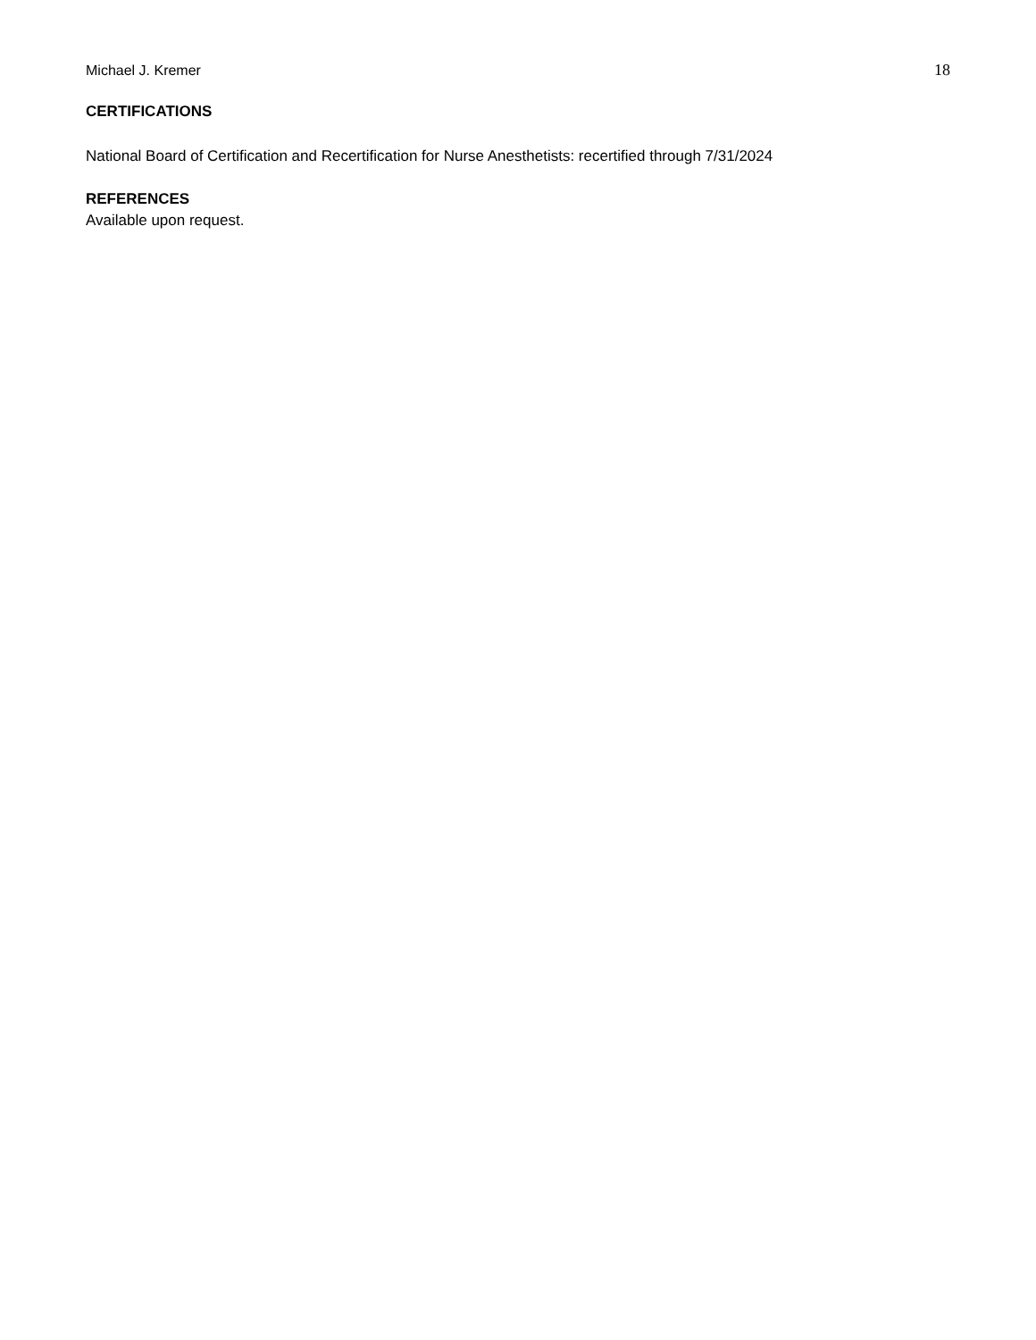Michael J. Kremer 18
CERTIFICATIONS
National Board of Certification and Recertification for Nurse Anesthetists: recertified through 7/31/2024
REFERENCES
Available upon request.